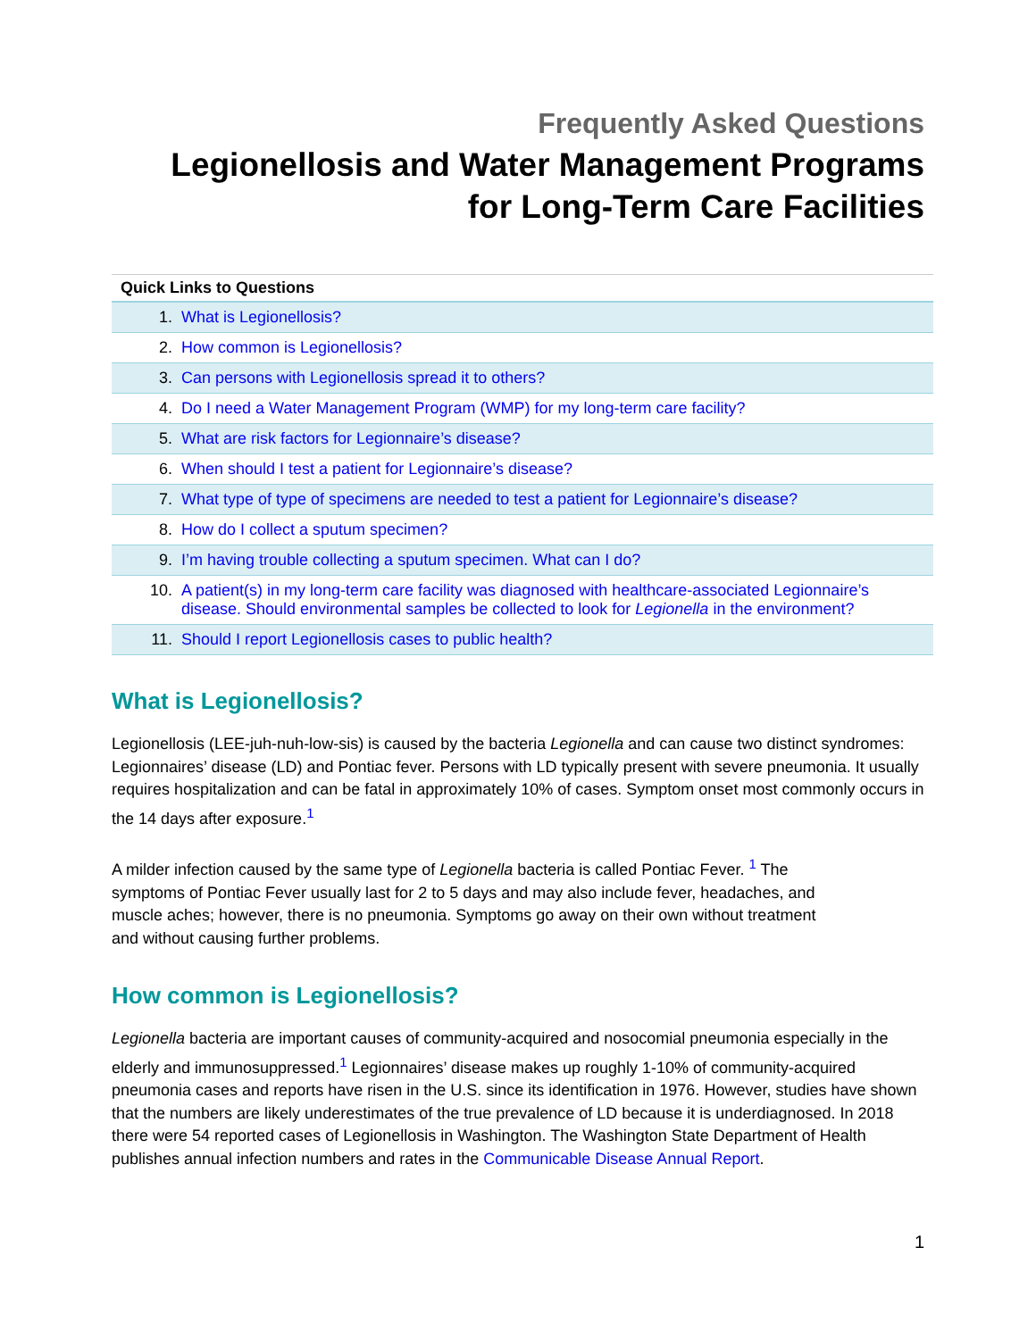Frequently Asked Questions
Legionellosis and Water Management Programs
for Long-Term Care Facilities
| Quick Links to Questions | |
| --- | --- |
| 1. | What is Legionellosis? |
| 2. | How common is Legionellosis? |
| 3. | Can persons with Legionellosis spread it to others? |
| 4. | Do I need a Water Management Program (WMP) for my long-term care facility? |
| 5. | What are risk factors for Legionnaire’s disease? |
| 6. | When should I test a patient for Legionnaire’s disease? |
| 7. | What type of type of specimens are needed to test a patient for Legionnaire’s disease? |
| 8. | How do I collect a sputum specimen? |
| 9. | I’m having trouble collecting a sputum specimen. What can I do? |
| 10. | A patient(s) in my long-term care facility was diagnosed with healthcare-associated Legionnaire’s disease. Should environmental samples be collected to look for Legionella in the environment? |
| 11. | Should I report Legionellosis cases to public health? |
What is Legionellosis?
Legionellosis (LEE-juh-nuh-low-sis) is caused by the bacteria Legionella and can cause two distinct syndromes: Legionnaires’ disease (LD) and Pontiac fever. Persons with LD typically present with severe pneumonia. It usually requires hospitalization and can be fatal in approximately 10% of cases. Symptom onset most commonly occurs in the 14 days after exposure.<sup>1</sup>
A milder infection caused by the same type of Legionella bacteria is called Pontiac Fever. <sup>1</sup> The symptoms of Pontiac Fever usually last for 2 to 5 days and may also include fever, headaches, and muscle aches; however, there is no pneumonia. Symptoms go away on their own without treatment and without causing further problems.
How common is Legionellosis?
Legionella bacteria are important causes of community-acquired and nosocomial pneumonia especially in the elderly and immunosuppressed.<sup>1</sup> Legionnaires’ disease makes up roughly 1-10% of community-acquired pneumonia cases and reports have risen in the U.S. since its identification in 1976. However, studies have shown that the numbers are likely underestimates of the true prevalence of LD because it is underdiagnosed. In 2018 there were 54 reported cases of Legionellosis in Washington. The Washington State Department of Health publishes annual infection numbers and rates in the Communicable Disease Annual Report.
1